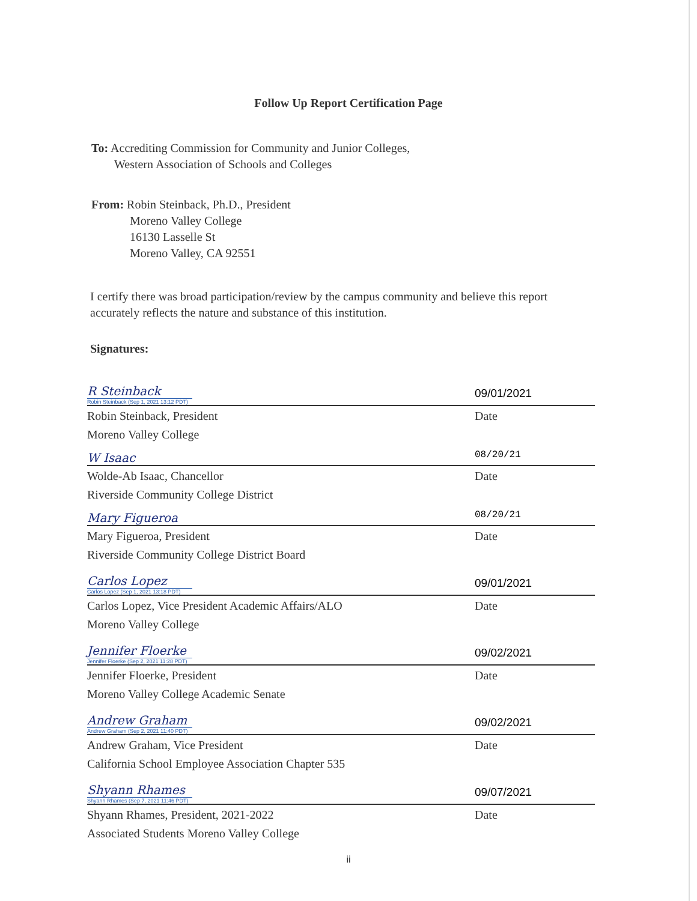Follow Up Report Certification Page
To: Accrediting Commission for Community and Junior Colleges,
Western Association of Schools and Colleges
From: Robin Steinback, Ph.D., President
Moreno Valley College
16130 Lasselle St
Moreno Valley, CA 92551
I certify there was broad participation/review by the campus community and believe this report accurately reflects the nature and substance of this institution.
Signatures:
R Steinback
Robin Steinback (Sep 1, 2021 13:12 PDT)
09/01/2021
Robin Steinback, President Date
Moreno Valley College
W Isaac
08/20/21
Wolde-Ab Isaac, Chancellor Date
Riverside Community College District
Mary Figueroa
08/20/21
Mary Figueroa, President Date
Riverside Community College District Board
Carlos Lopez
Carlos Lopez (Sep 1, 2021 13:18 PDT)
09/01/2021
Carlos Lopez, Vice President Academic Affairs/ALO Date
Moreno Valley College
Jennifer Floerke
Jennifer Floerke (Sep 2, 2021 11:28 PDT)
09/02/2021
Jennifer Floerke, President Date
Moreno Valley College Academic Senate
Andrew Graham
Andrew Graham (Sep 2, 2021 11:40 PDT)
09/02/2021
Andrew Graham, Vice President Date
California School Employee Association Chapter 535
Shyann Rhames
Shyann Rhames (Sep 7, 2021 11:46 PDT)
09/07/2021
Shyann Rhames, President, 2021-2022 Date
Associated Students Moreno Valley College
ii